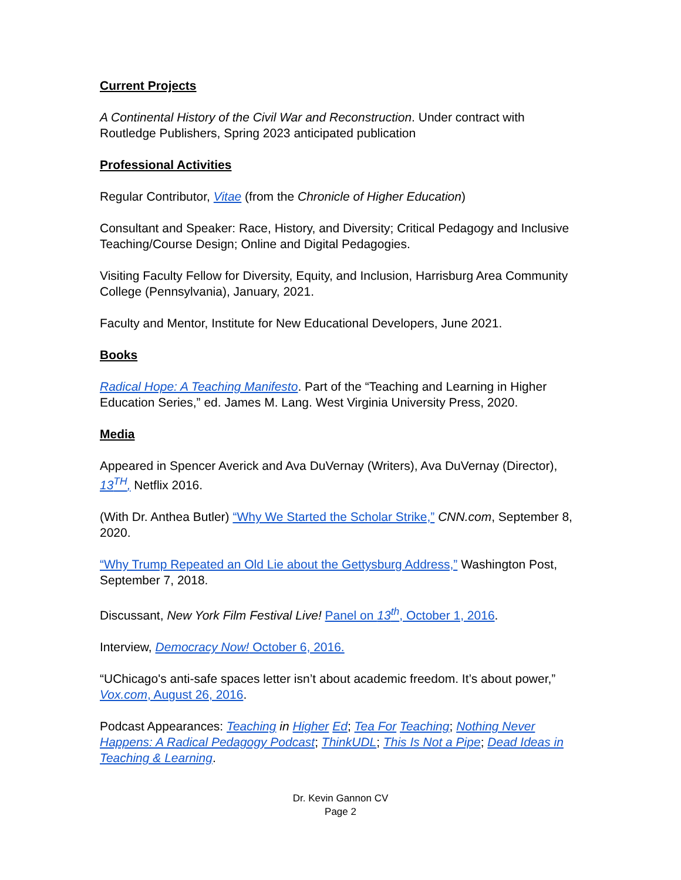Current Projects
A Continental History of the Civil War and Reconstruction. Under contract with Routledge Publishers, Spring 2023 anticipated publication
Professional Activities
Regular Contributor, Vitae (from the Chronicle of Higher Education)
Consultant and Speaker: Race, History, and Diversity; Critical Pedagogy and Inclusive Teaching/Course Design; Online and Digital Pedagogies.
Visiting Faculty Fellow for Diversity, Equity, and Inclusion, Harrisburg Area Community College (Pennsylvania), January, 2021.
Faculty and Mentor, Institute for New Educational Developers, June 2021.
Books
Radical Hope: A Teaching Manifesto. Part of the “Teaching and Learning in Higher Education Series,” ed. James M. Lang. West Virginia University Press, 2020.
Media
Appeared in Spencer Averick and Ava DuVernay (Writers), Ava DuVernay (Director), 13<sup>TH</sup>, Netflix 2016.
(With Dr. Anthea Butler) “Why We Started the Scholar Strike,” CNN.com, September 8, 2020.
“Why Trump Repeated an Old Lie about the Gettysburg Address,” Washington Post, September 7, 2018.
Discussant, New York Film Festival Live! Panel on 13<sup>th</sup>, October 1, 2016.
Interview, Democracy Now! October 6, 2016.
“UChicago's anti-safe spaces letter isn’t about academic freedom. It’s about power,” Vox.com, August 26, 2016.
Podcast Appearances: Teaching in Higher Ed; Tea For Teaching; Nothing Never Happens: A Radical Pedagogy Podcast; ThinkUDL; This Is Not a Pipe; Dead Ideas in Teaching & Learning.
Dr. Kevin Gannon CV
Page 2